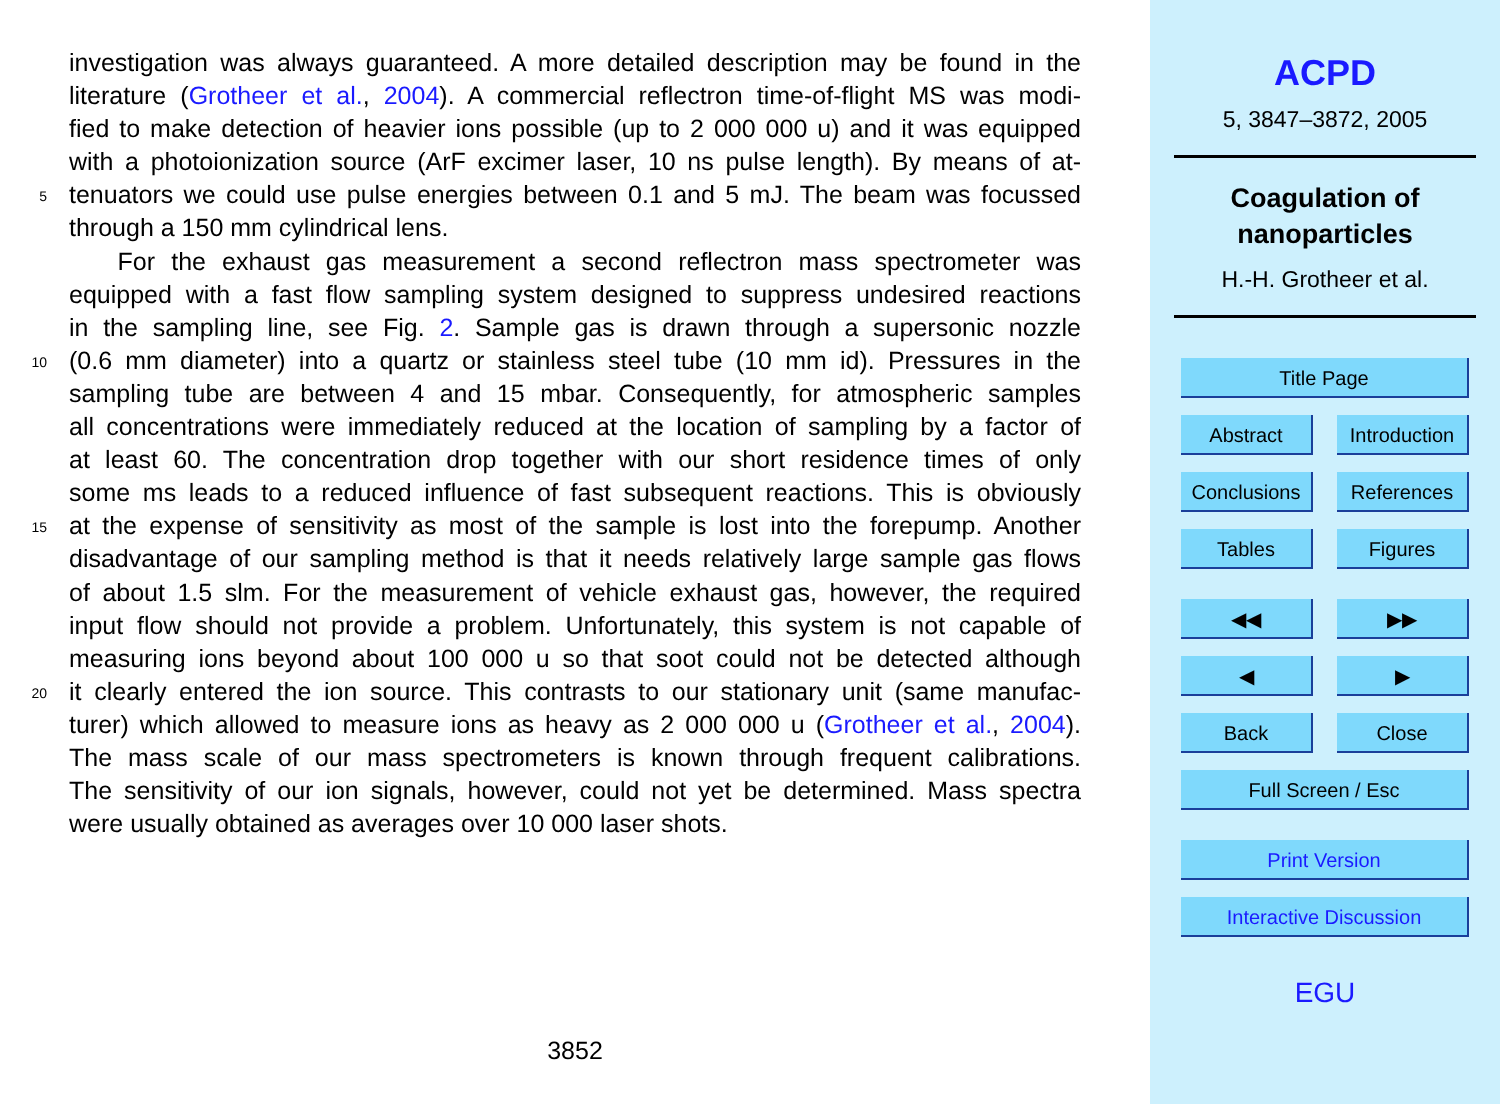investigation was always guaranteed. A more detailed description may be found in the
literature (Grotheer et al., 2004). A commercial reflectron time-of-flight MS was modi-
fied to make detection of heavier ions possible (up to 2 000 000 u) and it was equipped
with a photoionization source (ArF excimer laser, 10 ns pulse length). By means of at-
5 tenuators we could use pulse energies between 0.1 and 5 mJ. The beam was focussed
through a 150 mm cylindrical lens.
For the exhaust gas measurement a second reflectron mass spectrometer was
equipped with a fast flow sampling system designed to suppress undesired reactions
in the sampling line, see Fig. 2. Sample gas is drawn through a supersonic nozzle
10 (0.6 mm diameter) into a quartz or stainless steel tube (10 mm id). Pressures in the
sampling tube are between 4 and 15 mbar. Consequently, for atmospheric samples
all concentrations were immediately reduced at the location of sampling by a factor of
at least 60. The concentration drop together with our short residence times of only
some ms leads to a reduced influence of fast subsequent reactions. This is obviously
15 at the expense of sensitivity as most of the sample is lost into the forepump. Another
disadvantage of our sampling method is that it needs relatively large sample gas flows
of about 1.5 slm. For the measurement of vehicle exhaust gas, however, the required
input flow should not provide a problem. Unfortunately, this system is not capable of
measuring ions beyond about 100 000 u so that soot could not be detected although
20 it clearly entered the ion source. This contrasts to our stationary unit (same manufac-
turer) which allowed to measure ions as heavy as 2 000 000 u (Grotheer et al., 2004).
The mass scale of our mass spectrometers is known through frequent calibrations.
The sensitivity of our ion signals, however, could not yet be determined. Mass spectra
were usually obtained as averages over 10 000 laser shots.
3852
ACPD
5, 3847–3872, 2005
Coagulation of
nanoparticles
H.-H. Grotheer et al.
Title Page
Abstract Introduction
Conclusions References
Tables Figures
◀◀ ▶▶
◀ ▶
Back Close
Full Screen / Esc
Print Version
Interactive Discussion
EGU